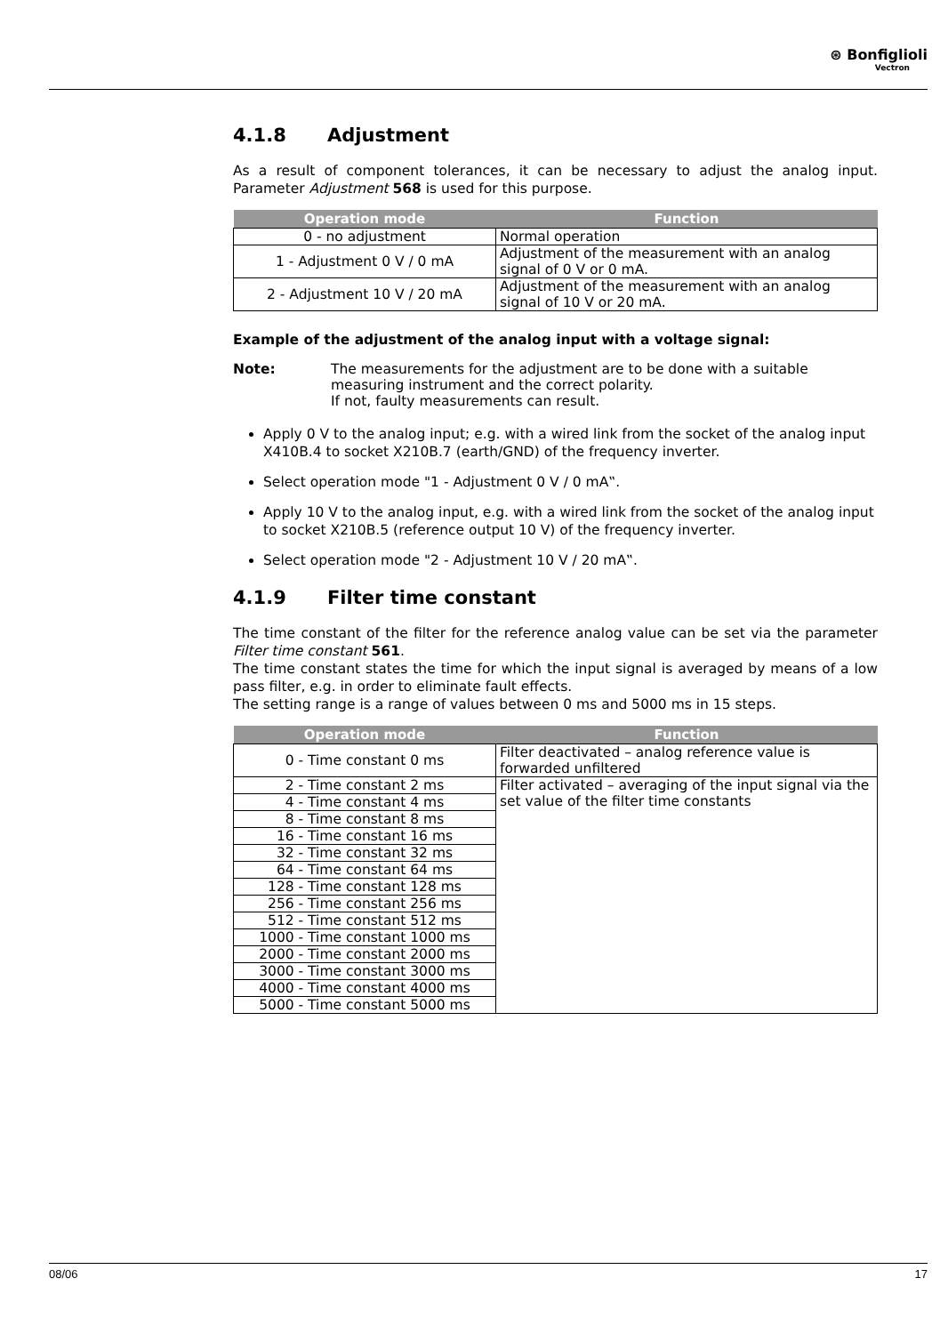⊛ Bonfiglioli
Vectron
4.1.8 Adjustment
As a result of component tolerances, it can be necessary to adjust the analog input. Parameter Adjustment 568 is used for this purpose.
| Operation mode | Function |
| --- | --- |
| 0 - no adjustment | Normal operation |
| 1 - Adjustment 0 V / 0 mA | Adjustment of the measurement with an analog signal of 0 V or 0 mA. |
| 2 - Adjustment 10 V / 20 mA | Adjustment of the measurement with an analog signal of 10 V or 20 mA. |
Example of the adjustment of the analog input with a voltage signal:
Note: The measurements for the adjustment are to be done with a suitable measuring instrument and the correct polarity.
If not, faulty measurements can result.
Apply 0 V to the analog input; e.g. with a wired link from the socket of the analog input X410B.4 to socket X210B.7 (earth/GND) of the frequency inverter.
Select operation mode "1 - Adjustment 0 V / 0 mA‟.
Apply 10 V to the analog input, e.g. with a wired link from the socket of the analog input to socket X210B.5 (reference output 10 V) of the frequency inverter.
Select operation mode "2 - Adjustment 10 V / 20 mA‟.
4.1.9 Filter time constant
The time constant of the filter for the reference analog value can be set via the parameter Filter time constant 561.
The time constant states the time for which the input signal is averaged by means of a low pass filter, e.g. in order to eliminate fault effects.
The setting range is a range of values between 0 ms and 5000 ms in 15 steps.
| Operation mode | Function |
| --- | --- |
| 0 - Time constant 0 ms | Filter deactivated – analog reference value is forwarded unfiltered |
| 2 - Time constant 2 ms | Filter activated – averaging of the input signal via the set value of the filter time constants |
| 4 - Time constant 4 ms | |
| 8 - Time constant 8 ms | |
| 16 - Time constant 16 ms | |
| 32 - Time constant 32 ms | |
| 64 - Time constant 64 ms | |
| 128 - Time constant 128 ms | |
| 256 - Time constant 256 ms | |
| 512 - Time constant 512 ms | |
| 1000 - Time constant 1000 ms | |
| 2000 - Time constant 2000 ms | |
| 3000 - Time constant 3000 ms | |
| 4000 - Time constant 4000 ms | |
| 5000 - Time constant 5000 ms | |
08/06 17